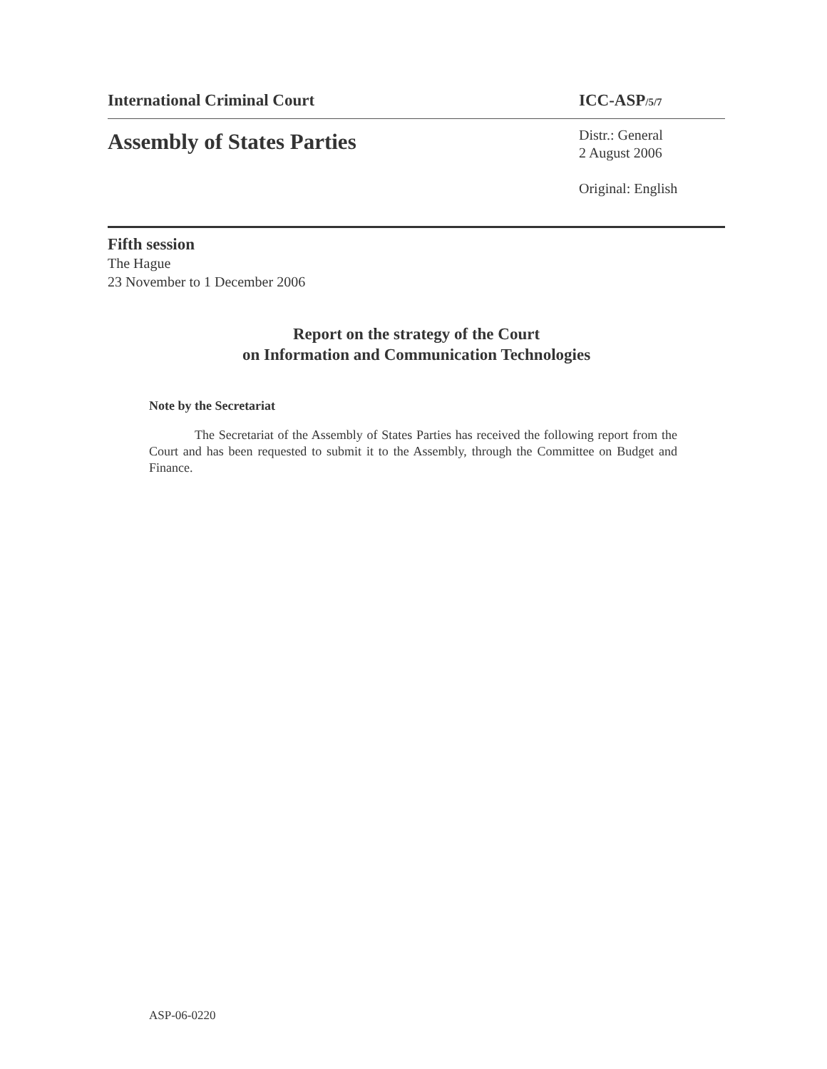International Criminal Court ICC-ASP/5/7
Assembly of States Parties
Distr.: General
2 August 2006
Original: English
Fifth session
The Hague
23 November to 1 December 2006
Report on the strategy of the Court
on Information and Communication Technologies
Note by the Secretariat
The Secretariat of the Assembly of States Parties has received the following report from the Court and has been requested to submit it to the Assembly, through the Committee on Budget and Finance.
ASP-06-0220